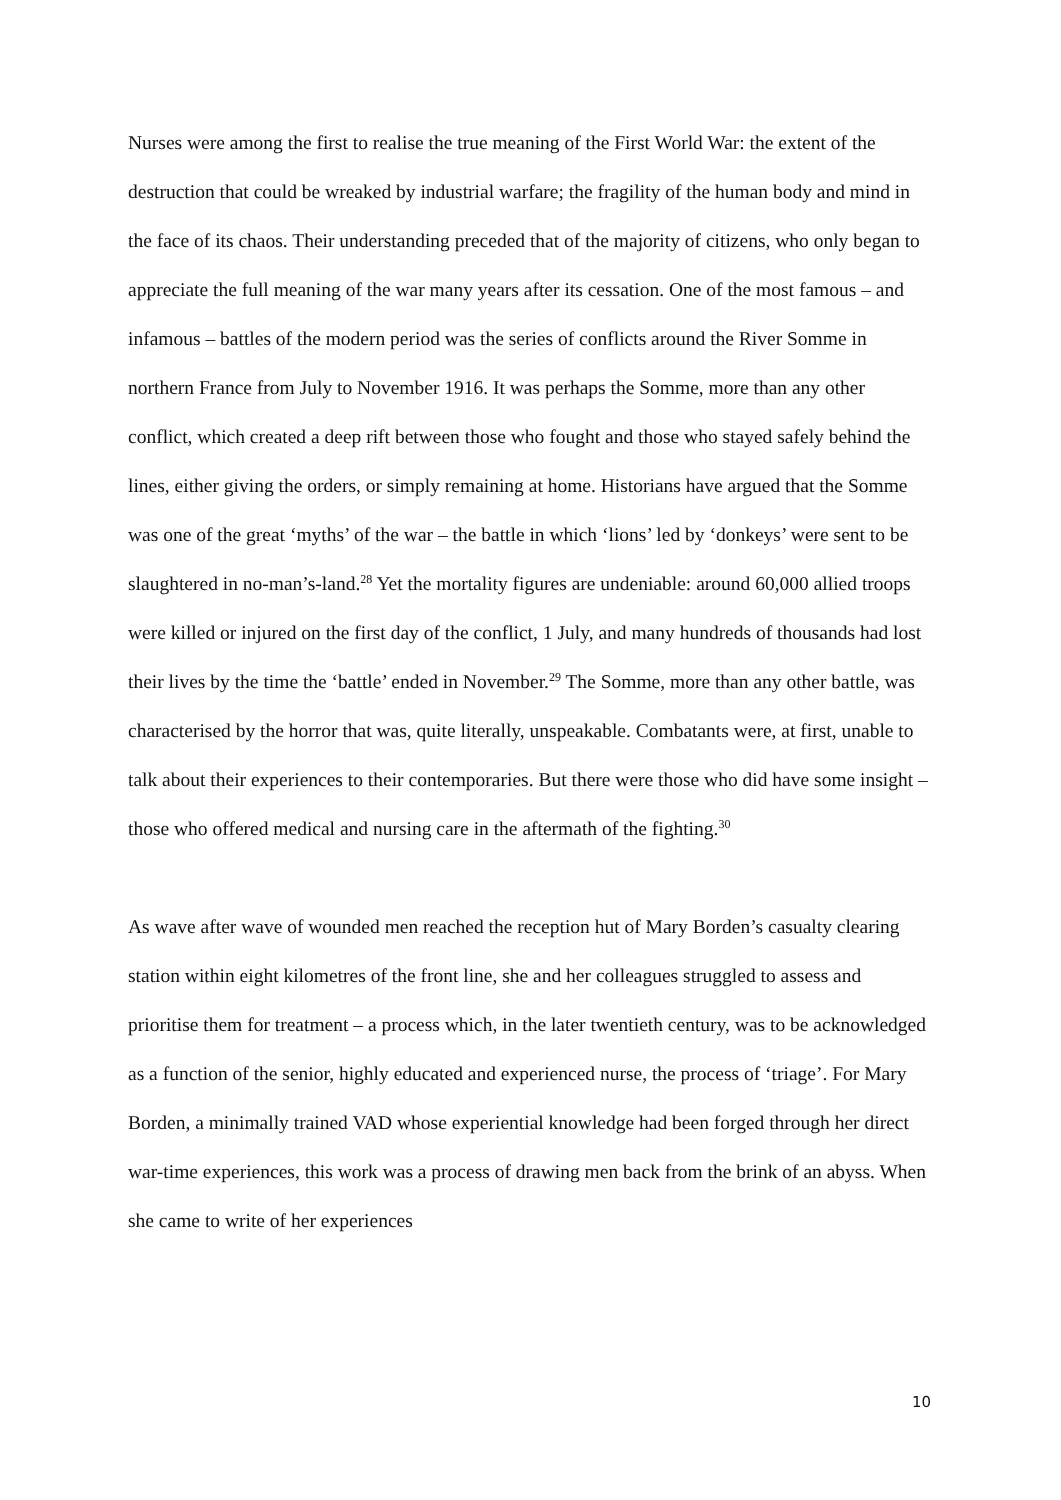Nurses were among the first to realise the true meaning of the First World War: the extent of the destruction that could be wreaked by industrial warfare; the fragility of the human body and mind in the face of its chaos. Their understanding preceded that of the majority of citizens, who only began to appreciate the full meaning of the war many years after its cessation. One of the most famous – and infamous – battles of the modern period was the series of conflicts around the River Somme in northern France from July to November 1916. It was perhaps the Somme, more than any other conflict, which created a deep rift between those who fought and those who stayed safely behind the lines, either giving the orders, or simply remaining at home. Historians have argued that the Somme was one of the great ‘myths’ of the war – the battle in which ‘lions’ led by ‘donkeys’ were sent to be slaughtered in no-man’s-land.<sup>28</sup> Yet the mortality figures are undeniable: around 60,000 allied troops were killed or injured on the first day of the conflict, 1 July, and many hundreds of thousands had lost their lives by the time the ‘battle’ ended in November.<sup>29</sup> The Somme, more than any other battle, was characterised by the horror that was, quite literally, unspeakable. Combatants were, at first, unable to talk about their experiences to their contemporaries. But there were those who did have some insight – those who offered medical and nursing care in the aftermath of the fighting.<sup>30</sup>
As wave after wave of wounded men reached the reception hut of Mary Borden’s casualty clearing station within eight kilometres of the front line, she and her colleagues struggled to assess and prioritise them for treatment – a process which, in the later twentieth century, was to be acknowledged as a function of the senior, highly educated and experienced nurse, the process of ‘triage’. For Mary Borden, a minimally trained VAD whose experiential knowledge had been forged through her direct war-time experiences, this work was a process of drawing men back from the brink of an abyss. When she came to write of her experiences
10